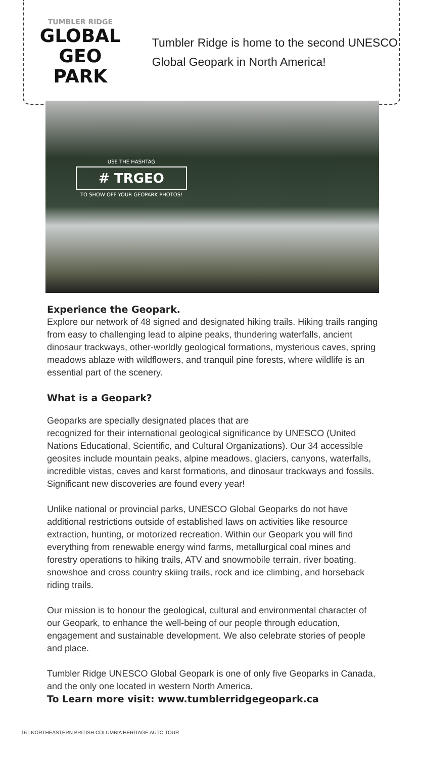TUMBLER RIDGE
GLOBAL
GEO PARK
Tumbler Ridge is home to the second UNESCO Global Geopark in North America!
USE THE HASHTAG
# TRGEO
TO SHOW OFF YOUR GEOPARK PHOTOS!
Experience the Geopark.
Explore our network of 48 signed and designated hiking trails. Hiking trails ranging from easy to challenging lead to alpine peaks, thundering waterfalls, ancient dinosaur trackways, other-worldly geological formations, mysterious caves, spring meadows ablaze with wildflowers, and tranquil pine forests, where wildlife is an essential part of the scenery.
What is a Geopark?
Geoparks are specially designated places that are
recognized for their international geological significance by UNESCO (United Nations Educational, Scientific, and Cultural Organizations). Our 34 accessible geosites include mountain peaks, alpine meadows, glaciers, canyons, waterfalls, incredible vistas, caves and karst formations, and dinosaur trackways and fossils. Significant new discoveries are found every year!
Unlike national or provincial parks, UNESCO Global Geoparks do not have additional restrictions outside of established laws on activities like resource extraction, hunting, or motorized recreation. Within our Geopark you will find everything from renewable energy wind farms, metallurgical coal mines and forestry operations to hiking trails, ATV and snowmobile terrain, river boating, snowshoe and cross country skiing trails, rock and ice climbing, and horseback riding trails.
Our mission is to honour the geological, cultural and environmental character of our Geopark, to enhance the well-being of our people through education, engagement and sustainable development. We also celebrate stories of people and place.
Tumbler Ridge UNESCO Global Geopark is one of only five Geoparks in Canada, and the only one located in western North America.
To Learn more visit: www.tumblerridgegeopark.ca
16 | NORTHEASTERN BRITISH COLUMBIA HERITAGE AUTO TOUR